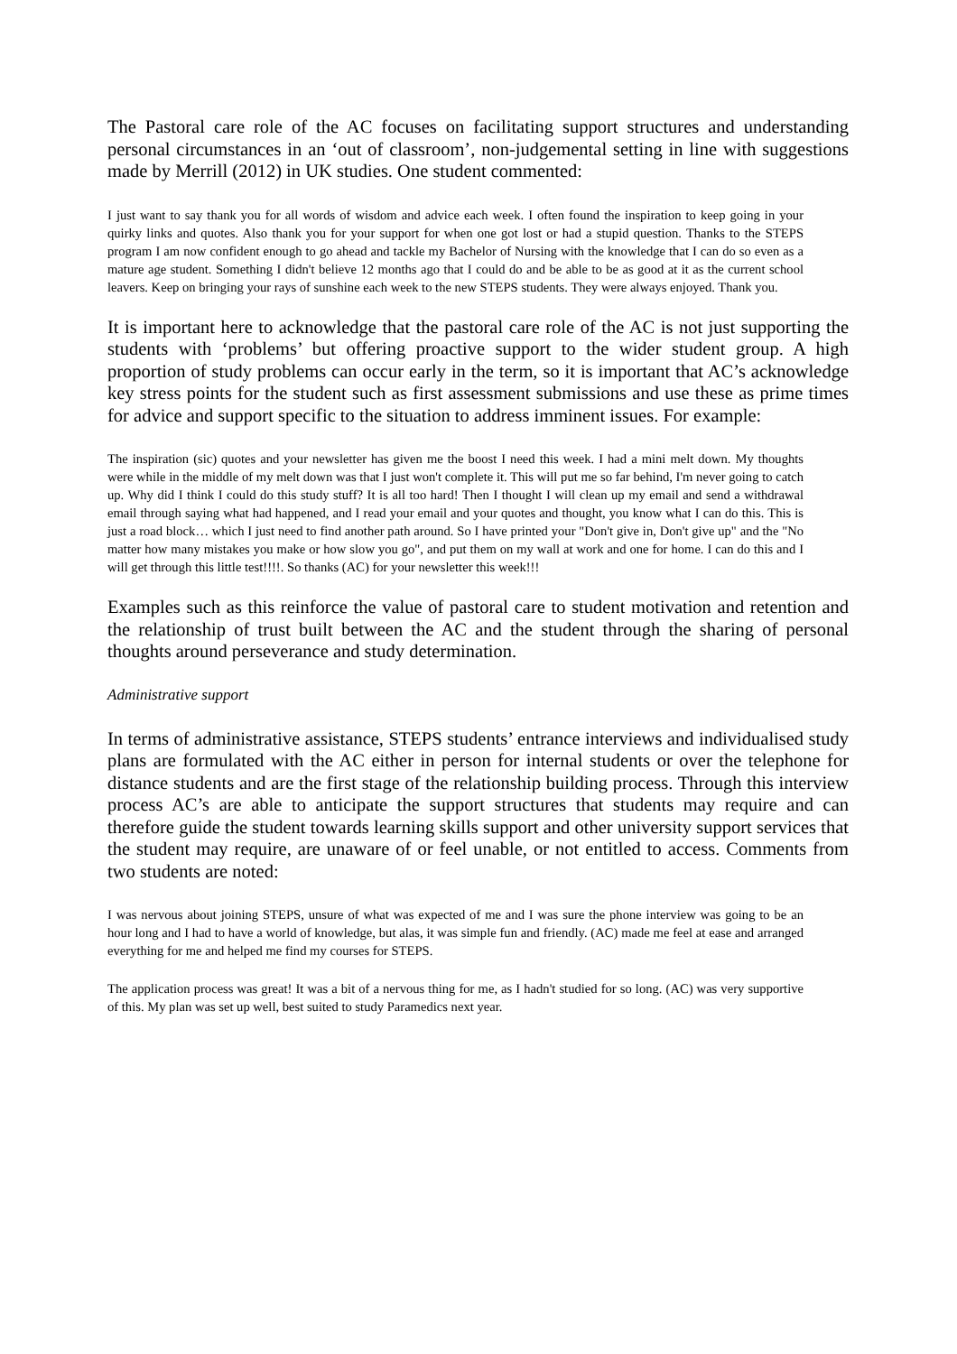The Pastoral care role of the AC focuses on facilitating support structures and understanding personal circumstances in an ‘out of classroom’, non-judgemental setting in line with suggestions made by Merrill (2012) in UK studies. One student commented:
I just want to say thank you for all words of wisdom and advice each week. I often found the inspiration to keep going in your quirky links and quotes. Also thank you for your support for when one got lost or had a stupid question. Thanks to the STEPS program I am now confident enough to go ahead and tackle my Bachelor of Nursing with the knowledge that I can do so even as a mature age student. Something I didn't believe 12 months ago that I could do and be able to be as good at it as the current school leavers. Keep on bringing your rays of sunshine each week to the new STEPS students. They were always enjoyed. Thank you.
It is important here to acknowledge that the pastoral care role of the AC is not just supporting the students with ‘problems’ but offering proactive support to the wider student group. A high proportion of study problems can occur early in the term, so it is important that AC’s acknowledge key stress points for the student such as first assessment submissions and use these as prime times for advice and support specific to the situation to address imminent issues. For example:
The inspiration (sic) quotes and your newsletter has given me the boost I need this week. I had a mini melt down. My thoughts were while in the middle of my melt down was that I just won't complete it. This will put me so far behind, I'm never going to catch up. Why did I think I could do this study stuff? It is all too hard! Then I thought I will clean up my email and send a withdrawal email through saying what had happened, and I read your email and your quotes and thought, you know what I can do this. This is just a road block… which I just need to find another path around. So I have printed your "Don't give in, Don't give up" and the "No matter how many mistakes you make or how slow you go", and put them on my wall at work and one for home. I can do this and I will get through this little test!!!!. So thanks (AC) for your newsletter this week!!!
Examples such as this reinforce the value of pastoral care to student motivation and retention and the relationship of trust built between the AC and the student through the sharing of personal thoughts around perseverance and study determination.
Administrative support
In terms of administrative assistance, STEPS students’ entrance interviews and individualised study plans are formulated with the AC either in person for internal students or over the telephone for distance students and are the first stage of the relationship building process. Through this interview process AC’s are able to anticipate the support structures that students may require and can therefore guide the student towards learning skills support and other university support services that the student may require, are unaware of or feel unable, or not entitled to access. Comments from two students are noted:
I was nervous about joining STEPS, unsure of what was expected of me and I was sure the phone interview was going to be an hour long and I had to have a world of knowledge, but alas, it was simple fun and friendly. (AC) made me feel at ease and arranged everything for me and helped me find my courses for STEPS.
The application process was great! It was a bit of a nervous thing for me, as I hadn't studied for so long. (AC) was very supportive of this. My plan was set up well, best suited to study Paramedics next year.